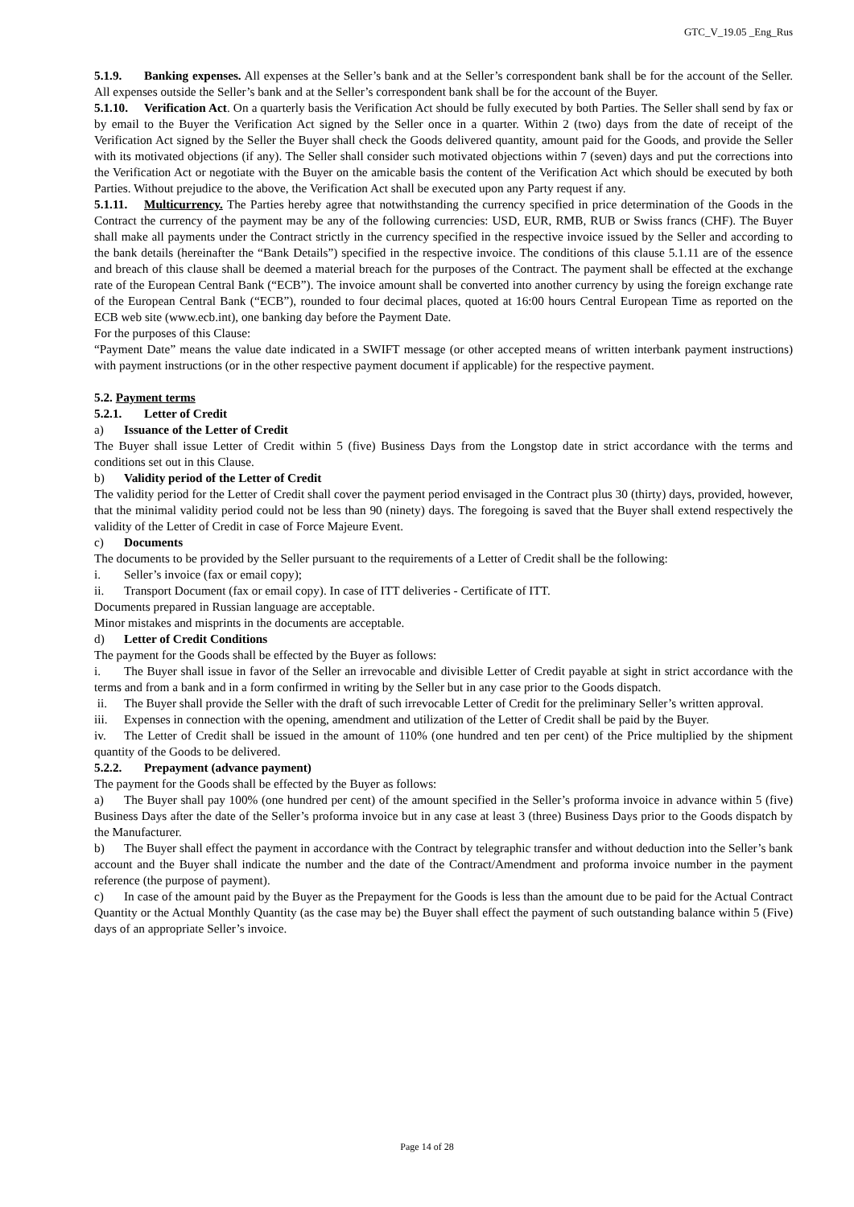GTC_V_19.05 _Eng_Rus
5.1.9. Banking expenses. All expenses at the Seller’s bank and at the Seller’s correspondent bank shall be for the account of the Seller. All expenses outside the Seller’s bank and at the Seller’s correspondent bank shall be for the account of the Buyer.
5.1.10. Verification Act. On a quarterly basis the Verification Act should be fully executed by both Parties. The Seller shall send by fax or by email to the Buyer the Verification Act signed by the Seller once in a quarter. Within 2 (two) days from the date of receipt of the Verification Act signed by the Seller the Buyer shall check the Goods delivered quantity, amount paid for the Goods, and provide the Seller with its motivated objections (if any). The Seller shall consider such motivated objections within 7 (seven) days and put the corrections into the Verification Act or negotiate with the Buyer on the amicable basis the content of the Verification Act which should be executed by both Parties. Without prejudice to the above, the Verification Act shall be executed upon any Party request if any.
5.1.11. Multicurrency. The Parties hereby agree that notwithstanding the currency specified in price determination of the Goods in the Contract the currency of the payment may be any of the following currencies: USD, EUR, RMB, RUB or Swiss francs (CHF). The Buyer shall make all payments under the Contract strictly in the currency specified in the respective invoice issued by the Seller and according to the bank details (hereinafter the “Bank Details”) specified in the respective invoice. The conditions of this clause 5.1.11 are of the essence and breach of this clause shall be deemed a material breach for the purposes of the Contract. The payment shall be effected at the exchange rate of the European Central Bank (“ECB”). The invoice amount shall be converted into another currency by using the foreign exchange rate of the European Central Bank (“ECB”), rounded to four decimal places, quoted at 16:00 hours Central European Time as reported on the ECB web site (www.ecb.int), one banking day before the Payment Date.
For the purposes of this Clause:
“Payment Date” means the value date indicated in a SWIFT message (or other accepted means of written interbank payment instructions) with payment instructions (or in the other respective payment document if applicable) for the respective payment.
5.2. Payment terms
5.2.1. Letter of Credit
a) Issuance of the Letter of Credit
The Buyer shall issue Letter of Credit within 5 (five) Business Days from the Longstop date in strict accordance with the terms and conditions set out in this Clause.
b) Validity period of the Letter of Credit
The validity period for the Letter of Credit shall cover the payment period envisaged in the Contract plus 30 (thirty) days, provided, however, that the minimal validity period could not be less than 90 (ninety) days. The foregoing is saved that the Buyer shall extend respectively the validity of the Letter of Credit in case of Force Majeure Event.
c) Documents
The documents to be provided by the Seller pursuant to the requirements of a Letter of Credit shall be the following:
i. Seller’s invoice (fax or email copy);
ii. Transport Document (fax or email copy). In case of ITT deliveries - Certificate of ITT.
Documents prepared in Russian language are acceptable.
Minor mistakes and misprints in the documents are acceptable.
d) Letter of Credit Conditions
The payment for the Goods shall be effected by the Buyer as follows:
i. The Buyer shall issue in favor of the Seller an irrevocable and divisible Letter of Credit payable at sight in strict accordance with the terms and from a bank and in a form confirmed in writing by the Seller but in any case prior to the Goods dispatch.
ii. The Buyer shall provide the Seller with the draft of such irrevocable Letter of Credit for the preliminary Seller’s written approval.
iii. Expenses in connection with the opening, amendment and utilization of the Letter of Credit shall be paid by the Buyer.
iv. The Letter of Credit shall be issued in the amount of 110% (one hundred and ten per cent) of the Price multiplied by the shipment quantity of the Goods to be delivered.
5.2.2. Prepayment (advance payment)
The payment for the Goods shall be effected by the Buyer as follows:
a) The Buyer shall pay 100% (one hundred per cent) of the amount specified in the Seller’s proforma invoice in advance within 5 (five) Business Days after the date of the Seller’s proforma invoice but in any case at least 3 (three) Business Days prior to the Goods dispatch by the Manufacturer.
b) The Buyer shall effect the payment in accordance with the Contract by telegraphic transfer and without deduction into the Seller’s bank account and the Buyer shall indicate the number and the date of the Contract/Amendment and proforma invoice number in the payment reference (the purpose of payment).
c) In case of the amount paid by the Buyer as the Prepayment for the Goods is less than the amount due to be paid for the Actual Contract Quantity or the Actual Monthly Quantity (as the case may be) the Buyer shall effect the payment of such outstanding balance within 5 (Five) days of an appropriate Seller’s invoice.
Page 14 of 28